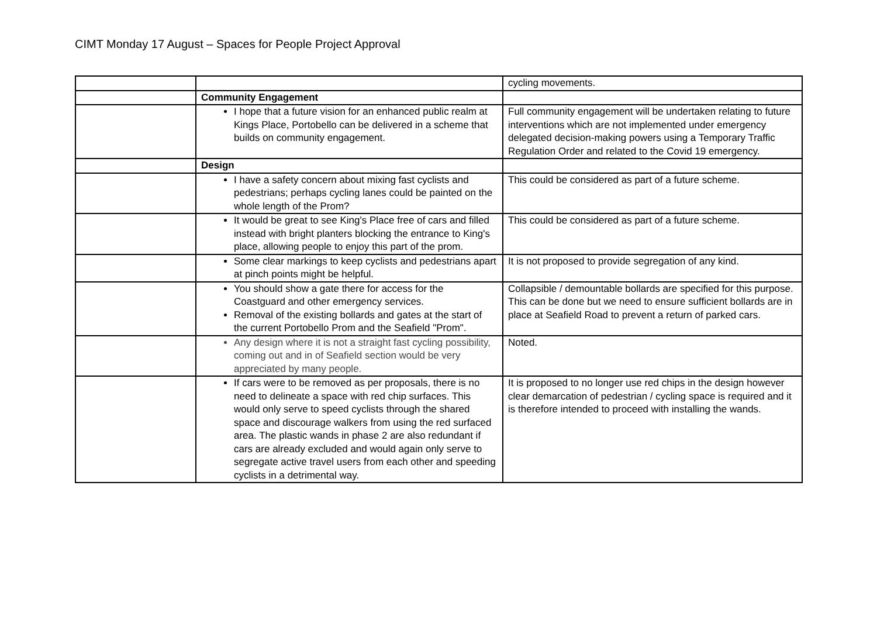CIMT Monday 17 August – Spaces for People Project Approval
| | | cycling movements. |
| | Community Engagement | |
| | I hope that a future vision for an enhanced public realm at Kings Place, Portobello can be delivered in a scheme that builds on community engagement. | Full community engagement will be undertaken relating to future interventions which are not implemented under emergency delegated decision-making powers using a Temporary Traffic Regulation Order and related to the Covid 19 emergency. |
| | Design | |
| | I have a safety concern about mixing fast cyclists and pedestrians; perhaps cycling lanes could be painted on the whole length of the Prom? | This could be considered as part of a future scheme. |
| | It would be great to see King's Place free of cars and filled instead with bright planters blocking the entrance to King's place, allowing people to enjoy this part of the prom. | This could be considered as part of a future scheme. |
| | Some clear markings to keep cyclists and pedestrians apart at pinch points might be helpful. | It is not proposed to provide segregation of any kind. |
| | You should show a gate there for access for the Coastguard and other emergency services. Removal of the existing bollards and gates at the start of the current Portobello Prom and the Seafield "Prom". | Collapsible / demountable bollards are specified for this purpose. This can be done but we need to ensure sufficient bollards are in place at Seafield Road to prevent a return of parked cars. |
| | Any design where it is not a straight fast cycling possibility, coming out and in of Seafield section would be very appreciated by many people. | Noted. |
| | If cars were to be removed as per proposals, there is no need to delineate a space with red chip surfaces. This would only serve to speed cyclists through the shared space and discourage walkers from using the red surfaced area. The plastic wands in phase 2 are also redundant if cars are already excluded and would again only serve to segregate active travel users from each other and speeding cyclists in a detrimental way. | It is proposed to no longer use red chips in the design however clear demarcation of pedestrian / cycling space is required and it is therefore intended to proceed with installing the wands. |